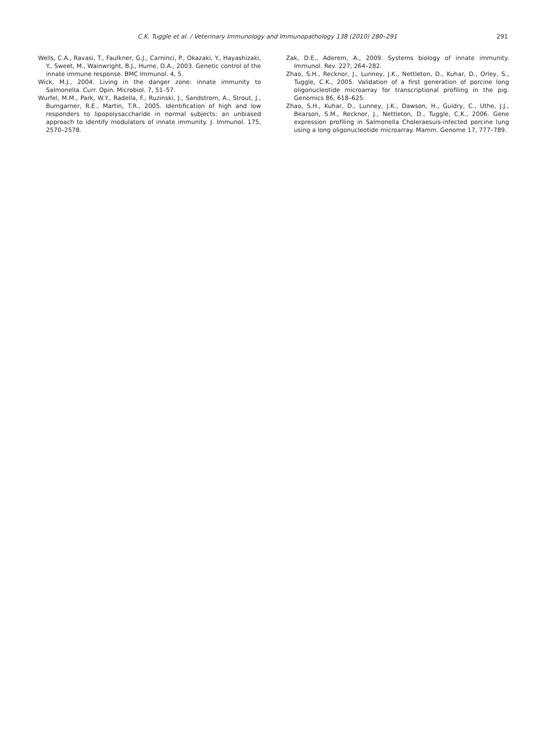C.K. Tuggle et al. / Veterinary Immunology and Immunopathology 138 (2010) 280–291 291
Wells, C.A., Ravasi, T., Faulkner, G.J., Carninci, P., Okazaki, Y., Hayashizaki, Y., Sweet, M., Wainwright, B.J., Hume, D.A., 2003. Genetic control of the innate immune response. BMC Immunol. 4, 5.
Wick, M.J., 2004. Living in the danger zone: innate immunity to Salmonella. Curr. Opin. Microbiol. 7, 51–57.
Wurfel, M.M., Park, W.Y., Radella, F., Ruzinski, J., Sandstrom, A., Strout, J., Bumgarner, R.E., Martin, T.R., 2005. Identification of high and low responders to lipopolysaccharide in normal subjects: an unbiased approach to identify modulators of innate immunity. J. Immunol. 175, 2570–2578.
Zak, D.E., Aderem, A., 2009. Systems biology of innate immunity. Immunol. Rev. 227, 264–282.
Zhao, S.H., Recknor, J., Lunney, J.K., Nettleton, D., Kuhar, D., Orley, S., Tuggle, C.K., 2005. Validation of a first generation of porcine long oligonucleotide microarray for transcriptional profiling in the pig. Genomics 86, 618–625.
Zhao, S.H., Kuhar, D., Lunney, J.K., Dawson, H., Guidry, C., Uthe, J.J., Bearson, S.M., Recknor, J., Nettleton, D., Tuggle, C.K., 2006. Gene expression profiling in Salmonella Choleraesuis-infected porcine lung using a long oligonucleotide microarray. Mamm. Genome 17, 777–789.